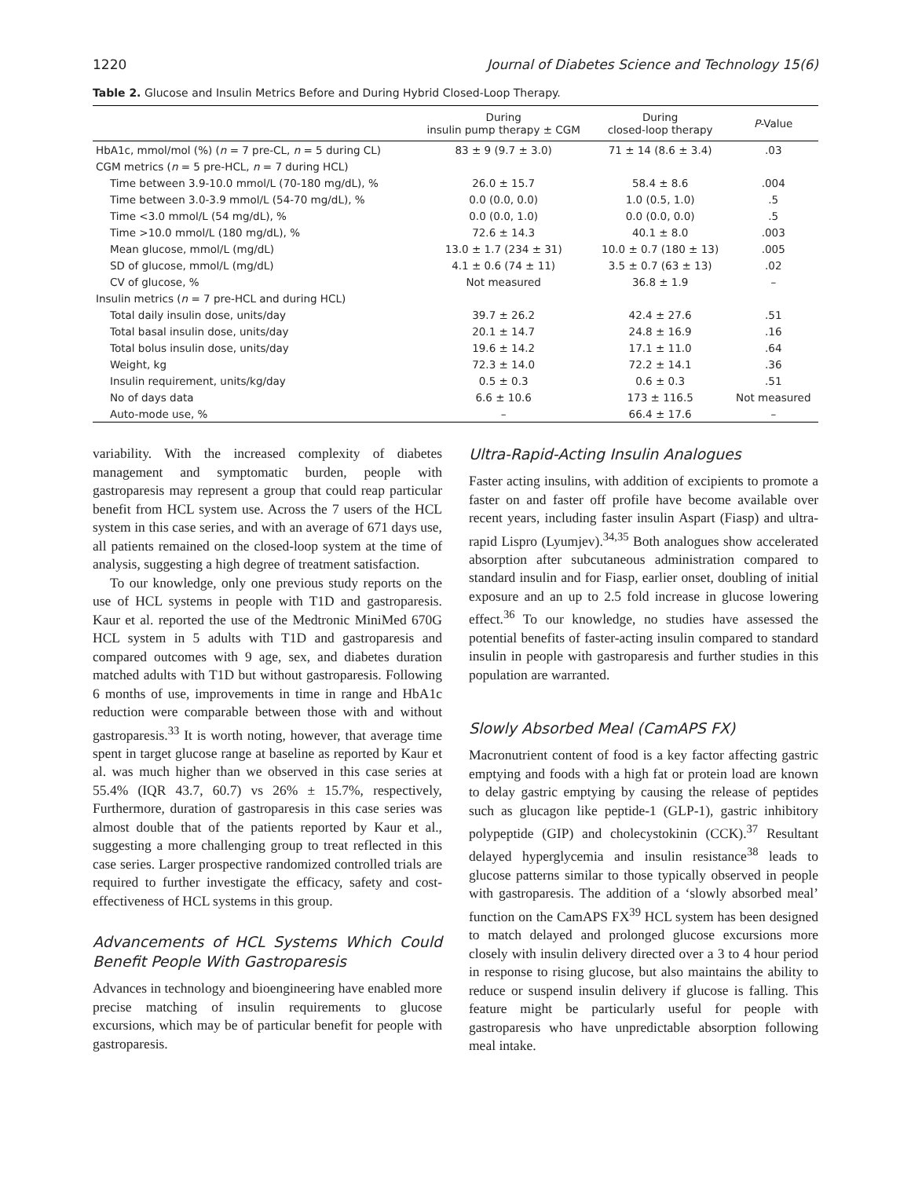1220 Journal of Diabetes Science and Technology 15(6)
Table 2. Glucose and Insulin Metrics Before and During Hybrid Closed-Loop Therapy.
| | During insulin pump therapy ± CGM | During closed-loop therapy | P -Value |
| --- | --- | --- | --- |
| HbA1c, mmol/mol (%) ( n = 7 pre-CL, n = 5 during CL) | 83 ± 9 (9.7 ± 3.0) | 71 ± 14 (8.6 ± 3.4) | .03 |
| CGM metrics ( n = 5 pre-HCL, n = 7 during HCL) | | | |
| Time between 3.9-10.0 mmol/L (70-180 mg/dL), % | 26.0 ± 15.7 | 58.4 ± 8.6 | .004 |
| Time between 3.0-3.9 mmol/L (54-70 mg/dL), % | 0.0 (0.0, 0.0) | 1.0 (0.5, 1.0) | .5 |
| Time <3.0 mmol/L (54 mg/dL), % | 0.0 (0.0, 1.0) | 0.0 (0.0, 0.0) | .5 |
| Time >10.0 mmol/L (180 mg/dL), % | 72.6 ± 14.3 | 40.1 ± 8.0 | .003 |
| Mean glucose, mmol/L (mg/dL) | 13.0 ± 1.7 (234 ± 31) | 10.0 ± 0.7 (180 ± 13) | .005 |
| SD of glucose, mmol/L (mg/dL) | 4.1 ± 0.6 (74 ± 11) | 3.5 ± 0.7 (63 ± 13) | .02 |
| CV of glucose, % | Not measured | 36.8 ± 1.9 | – |
| Insulin metrics ( n = 7 pre-HCL and during HCL) | | | |
| Total daily insulin dose, units/day | 39.7 ± 26.2 | 42.4 ± 27.6 | .51 |
| Total basal insulin dose, units/day | 20.1 ± 14.7 | 24.8 ± 16.9 | .16 |
| Total bolus insulin dose, units/day | 19.6 ± 14.2 | 17.1 ± 11.0 | .64 |
| Weight, kg | 72.3 ± 14.0 | 72.2 ± 14.1 | .36 |
| Insulin requirement, units/kg/day | 0.5 ± 0.3 | 0.6 ± 0.3 | .51 |
| No of days data | 6.6 ± 10.6 | 173 ± 116.5 | Not measured |
| Auto-mode use, % | – | 66.4 ± 17.6 | – |
variability. With the increased complexity of diabetes management and symptomatic burden, people with gastroparesis may represent a group that could reap particular benefit from HCL system use. Across the 7 users of the HCL system in this case series, and with an average of 671 days use, all patients remained on the closed-loop system at the time of analysis, suggesting a high degree of treatment satisfaction.
To our knowledge, only one previous study reports on the use of HCL systems in people with T1D and gastroparesis. Kaur et al. reported the use of the Medtronic MiniMed 670G HCL system in 5 adults with T1D and gastroparesis and compared outcomes with 9 age, sex, and diabetes duration matched adults with T1D but without gastroparesis. Following 6 months of use, improvements in time in range and HbA1c reduction were comparable between those with and without gastroparesis.<sup>33</sup> It is worth noting, however, that average time spent in target glucose range at baseline as reported by Kaur et al. was much higher than we observed in this case series at 55.4% (IQR 43.7, 60.7) vs 26% ± 15.7%, respectively, Furthermore, duration of gastroparesis in this case series was almost double that of the patients reported by Kaur et al., suggesting a more challenging group to treat reflected in this case series. Larger prospective randomized controlled trials are required to further investigate the efficacy, safety and cost-effectiveness of HCL systems in this group.
Advancements of HCL Systems Which Could Benefit People With Gastroparesis
Advances in technology and bioengineering have enabled more precise matching of insulin requirements to glucose excursions, which may be of particular benefit for people with gastroparesis.
Ultra-Rapid-Acting Insulin Analogues
Faster acting insulins, with addition of excipients to promote a faster on and faster off profile have become available over recent years, including faster insulin Aspart (Fiasp) and ultra-rapid Lispro (Lyumjev).<sup>34,35</sup> Both analogues show accelerated absorption after subcutaneous administration compared to standard insulin and for Fiasp, earlier onset, doubling of initial exposure and an up to 2.5 fold increase in glucose lowering effect.<sup>36</sup> To our knowledge, no studies have assessed the potential benefits of faster-acting insulin compared to standard insulin in people with gastroparesis and further studies in this population are warranted.
Slowly Absorbed Meal (CamAPS FX)
Macronutrient content of food is a key factor affecting gastric emptying and foods with a high fat or protein load are known to delay gastric emptying by causing the release of peptides such as glucagon like peptide-1 (GLP-1), gastric inhibitory polypeptide (GIP) and cholecystokinin (CCK).<sup>37</sup> Resultant delayed hyperglycemia and insulin resistance<sup>38</sup> leads to glucose patterns similar to those typically observed in people with gastroparesis. The addition of a ‘slowly absorbed meal’ function on the CamAPS FX<sup>39</sup> HCL system has been designed to match delayed and prolonged glucose excursions more closely with insulin delivery directed over a 3 to 4 hour period in response to rising glucose, but also maintains the ability to reduce or suspend insulin delivery if glucose is falling. This feature might be particularly useful for people with gastroparesis who have unpredictable absorption following meal intake.